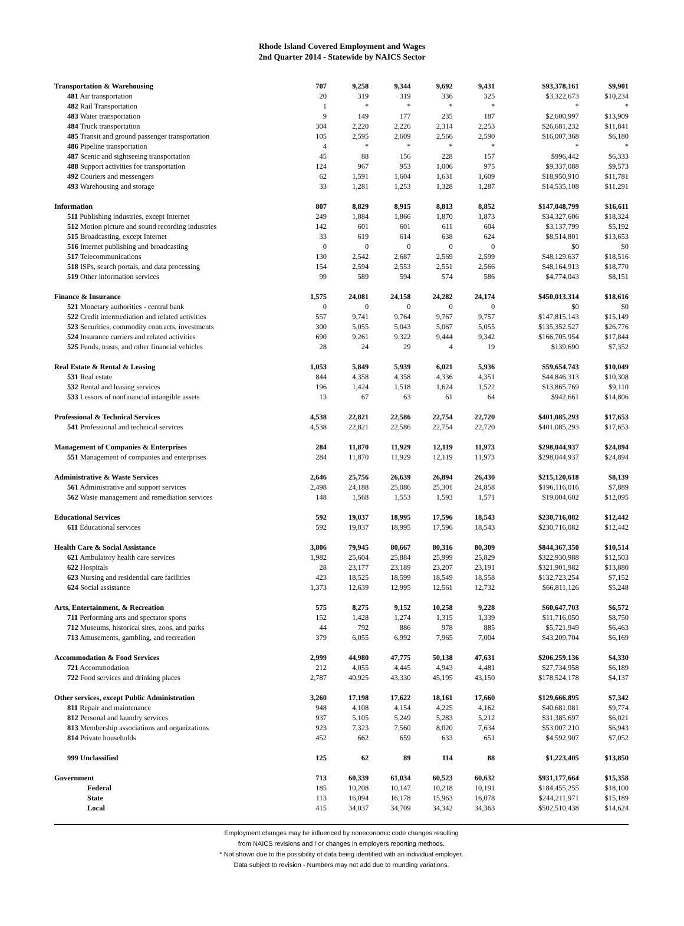Rhode Island Covered Employment and Wages
2nd Quarter 2014 - Statewide by NAICS Sector
| Transportation & Warehousing | 707 | 9,258 | 9,344 | 9,692 | 9,431 | $93,378,161 | $9,901 |
| 481 Air transportation | 20 | 319 | 319 | 336 | 325 | $3,322,673 | $10,234 |
| 482 Rail Transportation | 1 | * | * | * | * | * | * |
| 483 Water transportation | 9 | 149 | 177 | 235 | 187 | $2,600,997 | $13,909 |
| 484 Truck transportation | 304 | 2,220 | 2,226 | 2,314 | 2,253 | $26,681,232 | $11,841 |
| 485 Transit and ground passenger transportation | 105 | 2,595 | 2,609 | 2,566 | 2,590 | $16,007,368 | $6,180 |
| 486 Pipeline transportation | 4 | * | * | * | * | * | * |
| 487 Scenic and sightseeing transportation | 45 | 88 | 156 | 228 | 157 | $996,442 | $6,333 |
| 488 Support activities for transportation | 124 | 967 | 953 | 1,006 | 975 | $9,337,088 | $9,573 |
| 492 Couriers and messengers | 62 | 1,591 | 1,604 | 1,631 | 1,609 | $18,950,910 | $11,781 |
| 493 Warehousing and storage | 33 | 1,281 | 1,253 | 1,328 | 1,287 | $14,535,108 | $11,291 |
| Information | 807 | 8,829 | 8,915 | 8,813 | 8,852 | $147,048,799 | $16,611 |
| 511 Publishing industries, except Internet | 249 | 1,884 | 1,866 | 1,870 | 1,873 | $34,327,606 | $18,324 |
| 512 Motion picture and sound recording industries | 142 | 601 | 601 | 611 | 604 | $3,137,799 | $5,192 |
| 515 Broadcasting, except Internet | 33 | 619 | 614 | 638 | 624 | $8,514,801 | $13,653 |
| 516 Internet publishing and broadcasting | 0 | 0 | 0 | 0 | 0 | $0 | $0 |
| 517 Telecommunications | 130 | 2,542 | 2,687 | 2,569 | 2,599 | $48,129,637 | $18,516 |
| 518 ISPs, search portals, and data processing | 154 | 2,594 | 2,553 | 2,551 | 2,566 | $48,164,913 | $18,770 |
| 519 Other information services | 99 | 589 | 594 | 574 | 586 | $4,774,043 | $8,151 |
| Finance & Insurance | 1,575 | 24,081 | 24,158 | 24,282 | 24,174 | $450,013,314 | $18,616 |
| 521 Monetary authorities - central bank | 0 | 0 | 0 | 0 | 0 | $0 | $0 |
| 522 Credit intermediation and related activities | 557 | 9,741 | 9,764 | 9,767 | 9,757 | $147,815,143 | $15,149 |
| 523 Securities, commodity contracts, investments | 300 | 5,055 | 5,043 | 5,067 | 5,055 | $135,352,527 | $26,776 |
| 524 Insurance carriers and related activities | 690 | 9,261 | 9,322 | 9,444 | 9,342 | $166,705,954 | $17,844 |
| 525 Funds, trusts, and other financial vehicles | 28 | 24 | 29 | 4 | 19 | $139,690 | $7,352 |
| Real Estate & Rental & Leasing | 1,053 | 5,849 | 5,939 | 6,021 | 5,936 | $59,654,743 | $10,049 |
| 531 Real estate | 844 | 4,358 | 4,358 | 4,336 | 4,351 | $44,846,313 | $10,308 |
| 532 Rental and leasing services | 196 | 1,424 | 1,518 | 1,624 | 1,522 | $13,865,769 | $9,110 |
| 533 Lessors of nonfinancial intangible assets | 13 | 67 | 63 | 61 | 64 | $942,661 | $14,806 |
| Professional & Technical Services | 4,538 | 22,821 | 22,586 | 22,754 | 22,720 | $401,085,293 | $17,653 |
| 541 Professional and technical services | 4,538 | 22,821 | 22,586 | 22,754 | 22,720 | $401,085,293 | $17,653 |
| Management of Companies & Enterprises | 284 | 11,870 | 11,929 | 12,119 | 11,973 | $298,044,937 | $24,894 |
| 551 Management of companies and enterprises | 284 | 11,870 | 11,929 | 12,119 | 11,973 | $298,044,937 | $24,894 |
| Administrative & Waste Services | 2,646 | 25,756 | 26,639 | 26,894 | 26,430 | $215,120,618 | $8,139 |
| 561 Administrative and support services | 2,498 | 24,188 | 25,086 | 25,301 | 24,858 | $196,116,016 | $7,889 |
| 562 Waste management and remediation services | 148 | 1,568 | 1,553 | 1,593 | 1,571 | $19,004,602 | $12,095 |
| Educational Services | 592 | 19,037 | 18,995 | 17,596 | 18,543 | $230,716,082 | $12,442 |
| 611 Educational services | 592 | 19,037 | 18,995 | 17,596 | 18,543 | $230,716,082 | $12,442 |
| Health Care & Social Assistance | 3,806 | 79,945 | 80,667 | 80,316 | 80,309 | $844,367,350 | $10,514 |
| 621 Ambulatory health care services | 1,982 | 25,604 | 25,884 | 25,999 | 25,829 | $322,930,988 | $12,503 |
| 622 Hospitals | 28 | 23,177 | 23,189 | 23,207 | 23,191 | $321,901,982 | $13,880 |
| 623 Nursing and residential care facilities | 423 | 18,525 | 18,599 | 18,549 | 18,558 | $132,723,254 | $7,152 |
| 624 Social assistance | 1,373 | 12,639 | 12,995 | 12,561 | 12,732 | $66,811,126 | $5,248 |
| Arts, Entertainment, & Recreation | 575 | 8,275 | 9,152 | 10,258 | 9,228 | $60,647,703 | $6,572 |
| 711 Performing arts and spectator sports | 152 | 1,428 | 1,274 | 1,315 | 1,339 | $11,716,050 | $8,750 |
| 712 Museums, historical sites, zoos, and parks | 44 | 792 | 886 | 978 | 885 | $5,721,949 | $6,463 |
| 713 Amusements, gambling, and recreation | 379 | 6,055 | 6,992 | 7,965 | 7,004 | $43,209,704 | $6,169 |
| Accommodation & Food Services | 2,999 | 44,980 | 47,775 | 50,138 | 47,631 | $206,259,136 | $4,330 |
| 721 Accommodation | 212 | 4,055 | 4,445 | 4,943 | 4,481 | $27,734,958 | $6,189 |
| 722 Food services and drinking places | 2,787 | 40,925 | 43,330 | 45,195 | 43,150 | $178,524,178 | $4,137 |
| Other services, except Public Administration | 3,260 | 17,198 | 17,622 | 18,161 | 17,660 | $129,666,895 | $7,342 |
| 811 Repair and maintenance | 948 | 4,108 | 4,154 | 4,225 | 4,162 | $40,681,081 | $9,774 |
| 812 Personal and laundry services | 937 | 5,105 | 5,249 | 5,283 | 5,212 | $31,385,697 | $6,021 |
| 813 Membership associations and organizations | 923 | 7,323 | 7,560 | 8,020 | 7,634 | $53,007,210 | $6,943 |
| 814 Private households | 452 | 662 | 659 | 633 | 651 | $4,592,907 | $7,052 |
| 999 Unclassified | 125 | 62 | 89 | 114 | 88 | $1,223,405 | $13,850 |
| Government | 713 | 60,339 | 61,034 | 60,523 | 60,632 | $931,177,664 | $15,358 |
| Federal | 185 | 10,208 | 10,147 | 10,218 | 10,191 | $184,455,255 | $18,100 |
| State | 113 | 16,094 | 16,178 | 15,963 | 16,078 | $244,211,971 | $15,189 |
| Local | 415 | 34,037 | 34,709 | 34,342 | 34,363 | $502,510,438 | $14,624 |
Employment changes may be influenced by noneconomic code changes resulting
from NAICS revisions and / or changes in employers reporting methods.
* Not shown due to the possibility of data being identified with an individual employer.
Data subject to revision - Numbers may not add due to rounding variations.